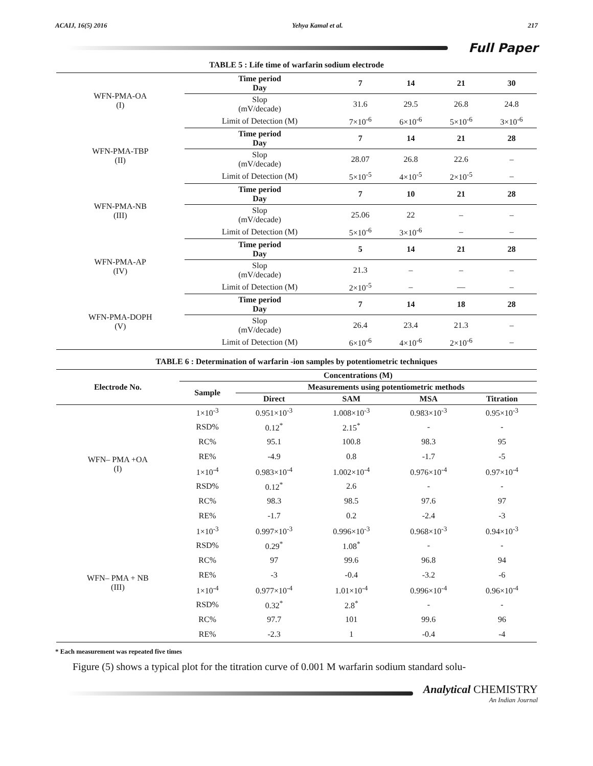ACAIJ, 16(5) 2016 Yehya Kamal et al. 217
Full Paper
TABLE 5 : Life time of warfarin sodium electrode
| WFN-PMA-OA (I) | Time period Day | 7 | 14 | 21 | 30 |
| | Slop (mV/decade) | 31.6 | 29.5 | 26.8 | 24.8 |
| | Limit of Detection (M) | 7×10<sup>-6</sup> | 6×10<sup>-6</sup> | 5×10<sup>-6</sup> | 3×10<sup>-6</sup> |
| WFN-PMA-TBP (II) | Time period Day | 7 | 14 | 21 | 28 |
| | Slop (mV/decade) | 28.07 | 26.8 | 22.6 | – |
| | Limit of Detection (M) | 5×10<sup>-5</sup> | 4×10<sup>-5</sup> | 2×10<sup>-5</sup> | – |
| WFN-PMA-NB (III) | Time period Day | 7 | 10 | 21 | 28 |
| | Slop (mV/decade) | 25.06 | 22 | – | – |
| | Limit of Detection (M) | 5×10<sup>-6</sup> | 3×10<sup>-6</sup> | – | – |
| WFN-PMA-AP (IV) | Time period Day | 5 | 14 | 21 | 28 |
| | Slop (mV/decade) | 21.3 | – | – | – |
| | Limit of Detection (M) | 2×10<sup>-5</sup> | – | — | – |
| WFN-PMA-DOPH (V) | Time period Day | 7 | 14 | 18 | 28 |
| | Slop (mV/decade) | 26.4 | 23.4 | 21.3 | – |
| | Limit of Detection (M) | 6×10<sup>-6</sup> | 4×10<sup>-6</sup> | 2×10<sup>-6</sup> | – |
TABLE 6 : Determination of warfarin -ion samples by potentiometric techniques
| Electrode No. | Concentrations (M) | | | | |
| --- | --- | --- | --- | --- | --- |
| | Sample | Measurements using potentiometric methods | | | |
| | | Direct | SAM | MSA | Titration |
| WFN– PMA +OA (I) | 1×10<sup>-3</sup> | 0.951×10<sup>-3</sup> | 1.008×10<sup>-3</sup> | 0.983×10<sup>-3</sup> | 0.95×10<sup>-3</sup> |
| | RSD% | 0.12<sup>*</sup> | 2.15<sup>*</sup> | - | - |
| | RC% | 95.1 | 100.8 | 98.3 | 95 |
| | RE% | -4.9 | 0.8 | -1.7 | -5 |
| | 1×10<sup>-4</sup> | 0.983×10<sup>-4</sup> | 1.002×10<sup>-4</sup> | 0.976×10<sup>-4</sup> | 0.97×10<sup>-4</sup> |
| | RSD% | 0.12<sup>*</sup> | 2.6 | - | - |
| | RC% | 98.3 | 98.5 | 97.6 | 97 |
| | RE% | -1.7 | 0.2 | -2.4 | -3 |
| WFN– PMA + NB (III) | 1×10<sup>-3</sup> | 0.997×10<sup>-3</sup> | 0.996×10<sup>-3</sup> | 0.968×10<sup>-3</sup> | 0.94×10<sup>-3</sup> |
| | RSD% | 0.29<sup>*</sup> | 1.08<sup>*</sup> | - | - |
| | RC% | 97 | 99.6 | 96.8 | 94 |
| | RE% | -3 | -0.4 | -3.2 | -6 |
| | 1×10<sup>-4</sup> | 0.977×10<sup>-4</sup> | 1.01×10<sup>-4</sup> | 0.996×10<sup>-4</sup> | 0.96×10<sup>-4</sup> |
| | RSD% | 0.32<sup>*</sup> | 2.8<sup>*</sup> | - | - |
| | RC% | 97.7 | 101 | 99.6 | 96 |
| | RE% | -2.3 | 1 | -0.4 | -4 |
* Each measurement was repeated five times
Figure (5) shows a typical plot for the titration curve of 0.001 M warfarin sodium standard solu-
Analytical CHEMISTRY
An Indian Journal